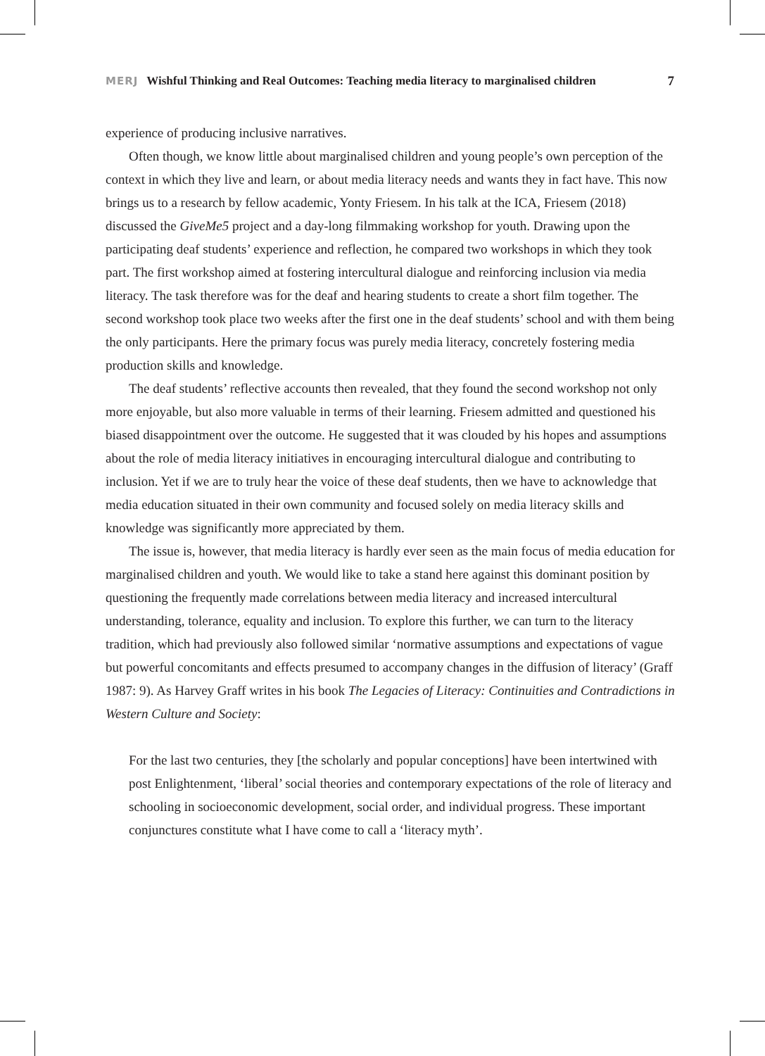MERJ Wishful Thinking and Real Outcomes: Teaching media literacy to marginalised children 7
experience of producing inclusive narratives.
Often though, we know little about marginalised children and young people’s own perception of the context in which they live and learn, or about media literacy needs and wants they in fact have. This now brings us to a research by fellow academic, Yonty Friesem. In his talk at the ICA, Friesem (2018) discussed the GiveMe5 project and a day-long filmmaking workshop for youth. Drawing upon the participating deaf students’ experience and reflection, he compared two workshops in which they took part. The first workshop aimed at fostering intercultural dialogue and reinforcing inclusion via media literacy. The task therefore was for the deaf and hearing students to create a short film together. The second workshop took place two weeks after the first one in the deaf students’ school and with them being the only participants. Here the primary focus was purely media literacy, concretely fostering media production skills and knowledge.
The deaf students’ reflective accounts then revealed, that they found the second workshop not only more enjoyable, but also more valuable in terms of their learning. Friesem admitted and questioned his biased disappointment over the outcome. He suggested that it was clouded by his hopes and assumptions about the role of media literacy initiatives in encouraging intercultural dialogue and contributing to inclusion. Yet if we are to truly hear the voice of these deaf students, then we have to acknowledge that media education situated in their own community and focused solely on media literacy skills and knowledge was significantly more appreciated by them.
The issue is, however, that media literacy is hardly ever seen as the main focus of media education for marginalised children and youth. We would like to take a stand here against this dominant position by questioning the frequently made correlations between media literacy and increased intercultural understanding, tolerance, equality and inclusion. To explore this further, we can turn to the literacy tradition, which had previously also followed similar ‘normative assumptions and expectations of vague but powerful concomitants and effects presumed to accompany changes in the diffusion of literacy’ (Graff 1987: 9). As Harvey Graff writes in his book The Legacies of Literacy: Continuities and Contradictions in Western Culture and Society:
For the last two centuries, they [the scholarly and popular conceptions] have been intertwined with post Enlightenment, ‘liberal’ social theories and contemporary expectations of the role of literacy and schooling in socioeconomic development, social order, and individual progress. These important conjunctures constitute what I have come to call a ‘literacy myth’.